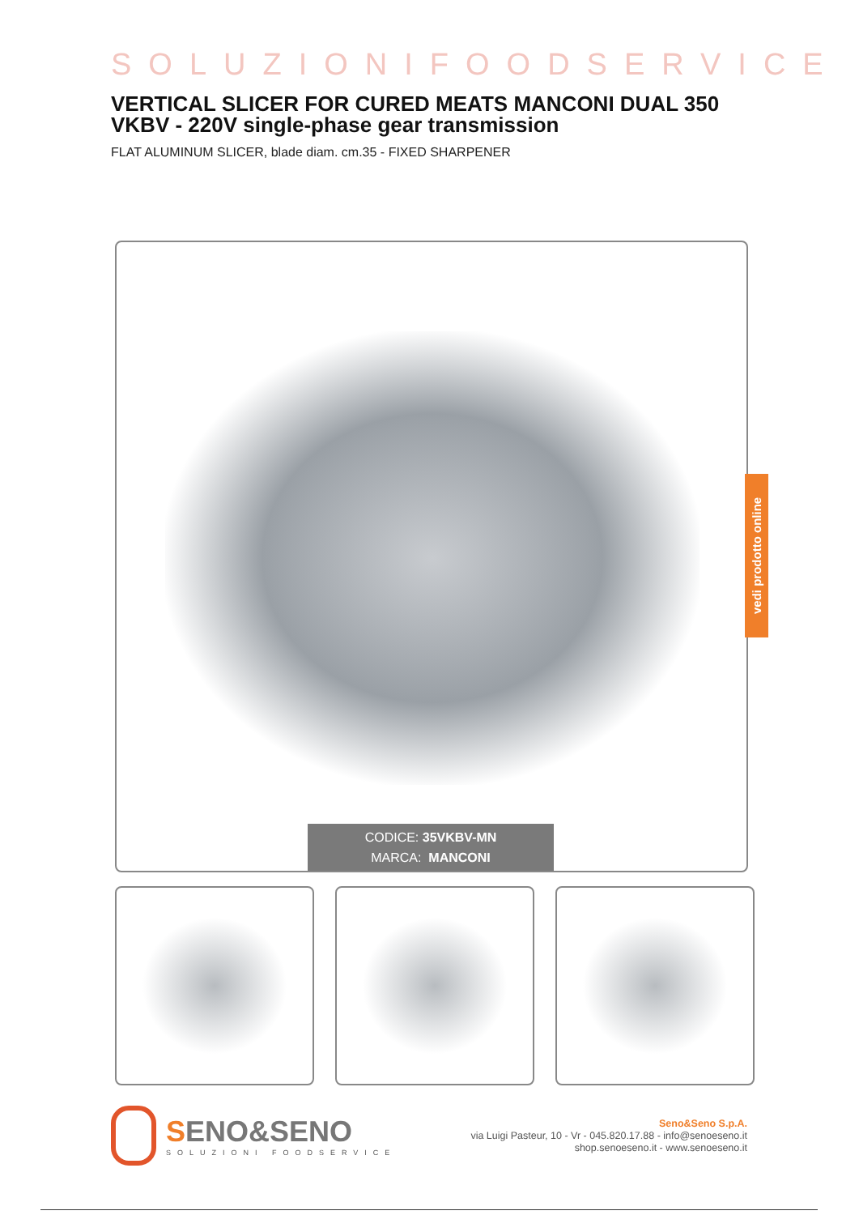SOLUZIONIFOODSERVICE
VERTICAL SLICER FOR CURED MEATS MANCONI DUAL 350 VKBV - 220V single-phase gear transmission
FLAT ALUMINUM SLICER, blade diam. cm.35 - FIXED SHARPENER
CODICE: 35VKBV-MN
MARCA: MANCONI
vedi prodotto online
SENO&SENO
SOLUZIONI FOODSERVICE
Seno&Seno S.p.A.
via Luigi Pasteur, 10 - Vr - 045.820.17.88 - info@senoeseno.it
shop.senoeseno.it - www.senoeseno.it